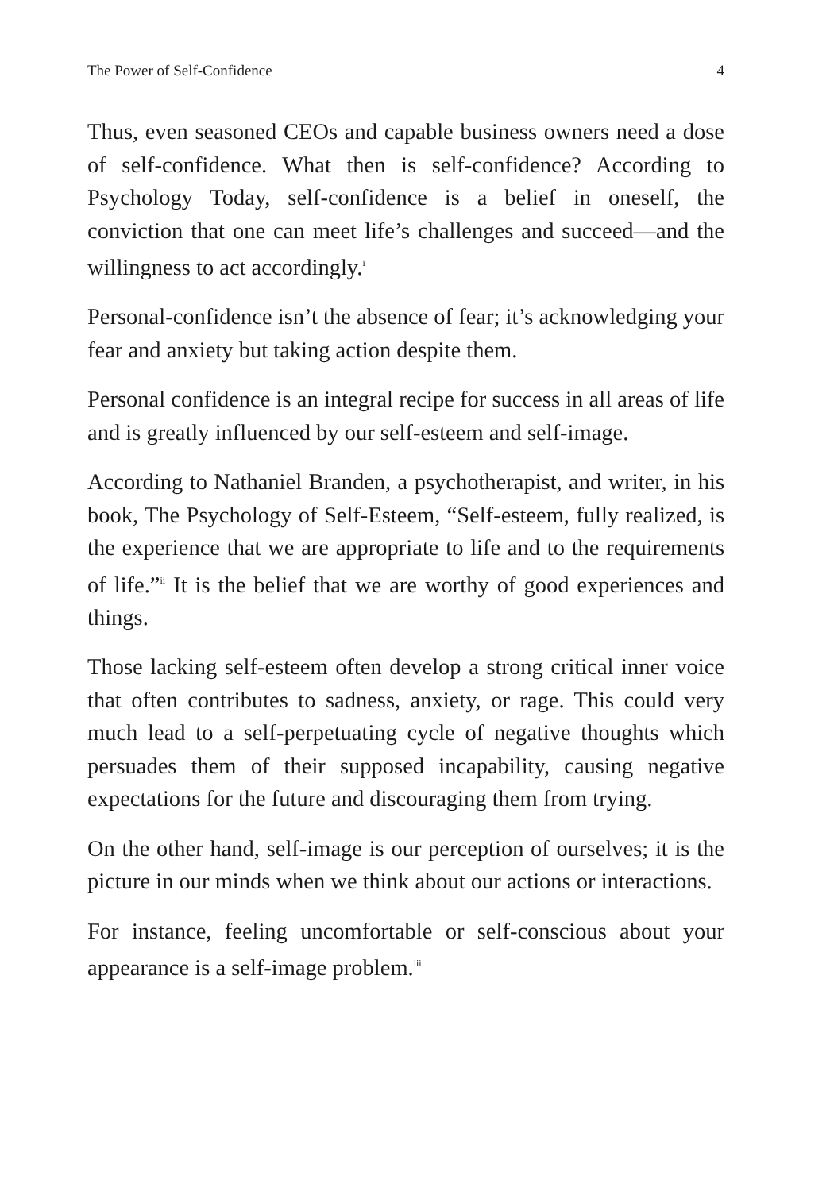The Power of Self-Confidence 4
Thus, even seasoned CEOs and capable business owners need a dose of self-confidence. What then is self-confidence? According to Psychology Today, self-confidence is a belief in oneself, the conviction that one can meet life’s challenges and succeed—and the willingness to act accordingly.<sup>i</sup>
Personal-confidence isn’t the absence of fear; it’s acknowledging your fear and anxiety but taking action despite them.
Personal confidence is an integral recipe for success in all areas of life and is greatly influenced by our self-esteem and self-image.
According to Nathaniel Branden, a psychotherapist, and writer, in his book, The Psychology of Self-Esteem, “Self-esteem, fully realized, is the experience that we are appropriate to life and to the requirements of life.”<sup>ii</sup> It is the belief that we are worthy of good experiences and things.
Those lacking self-esteem often develop a strong critical inner voice that often contributes to sadness, anxiety, or rage. This could very much lead to a self-perpetuating cycle of negative thoughts which persuades them of their supposed incapability, causing negative expectations for the future and discouraging them from trying.
On the other hand, self-image is our perception of ourselves; it is the picture in our minds when we think about our actions or interactions.
For instance, feeling uncomfortable or self-conscious about your appearance is a self-image problem.<sup>iii</sup>